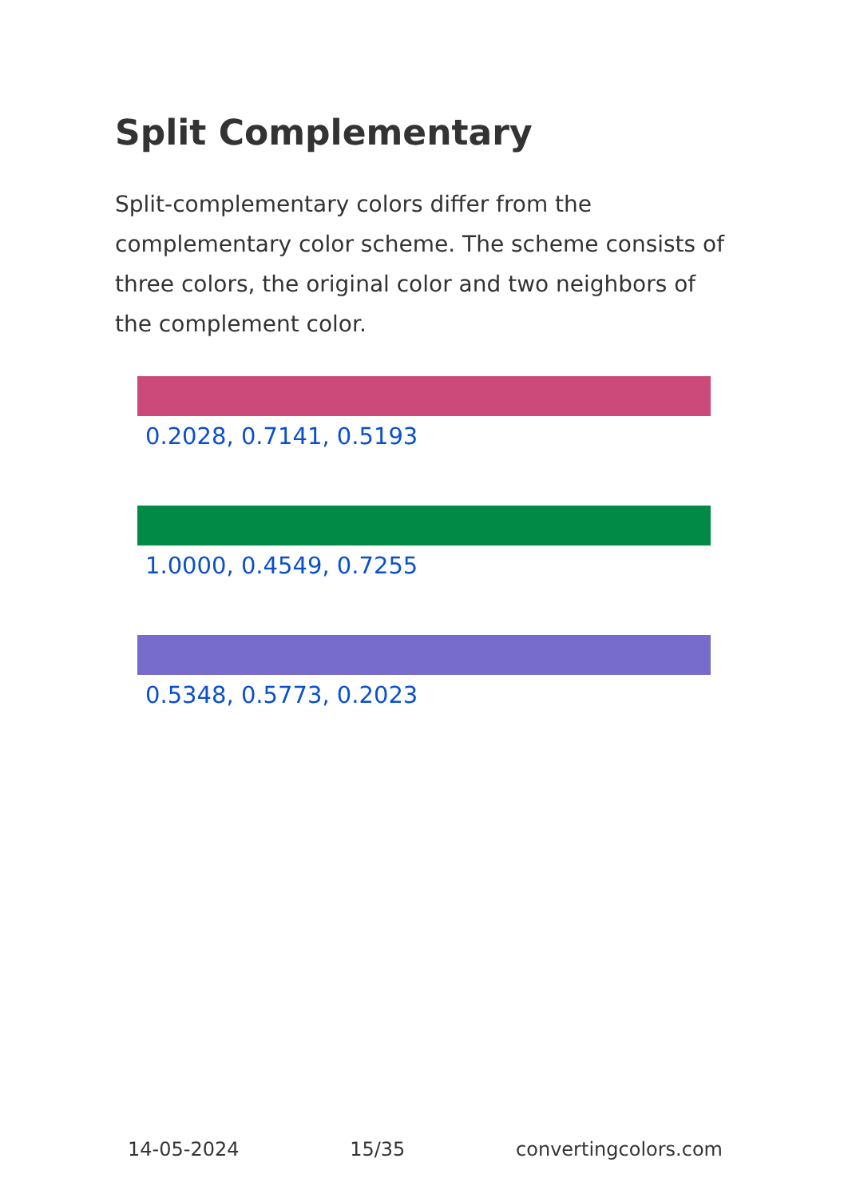Split Complementary
Split-complementary colors differ from the complementary color scheme. The scheme consists of three colors, the original color and two neighbors of the complement color.
0.2028, 0.7141, 0.5193
1.0000, 0.4549, 0.7255
0.5348, 0.5773, 0.2023
14-05-2024 15/35 convertingcolors.com